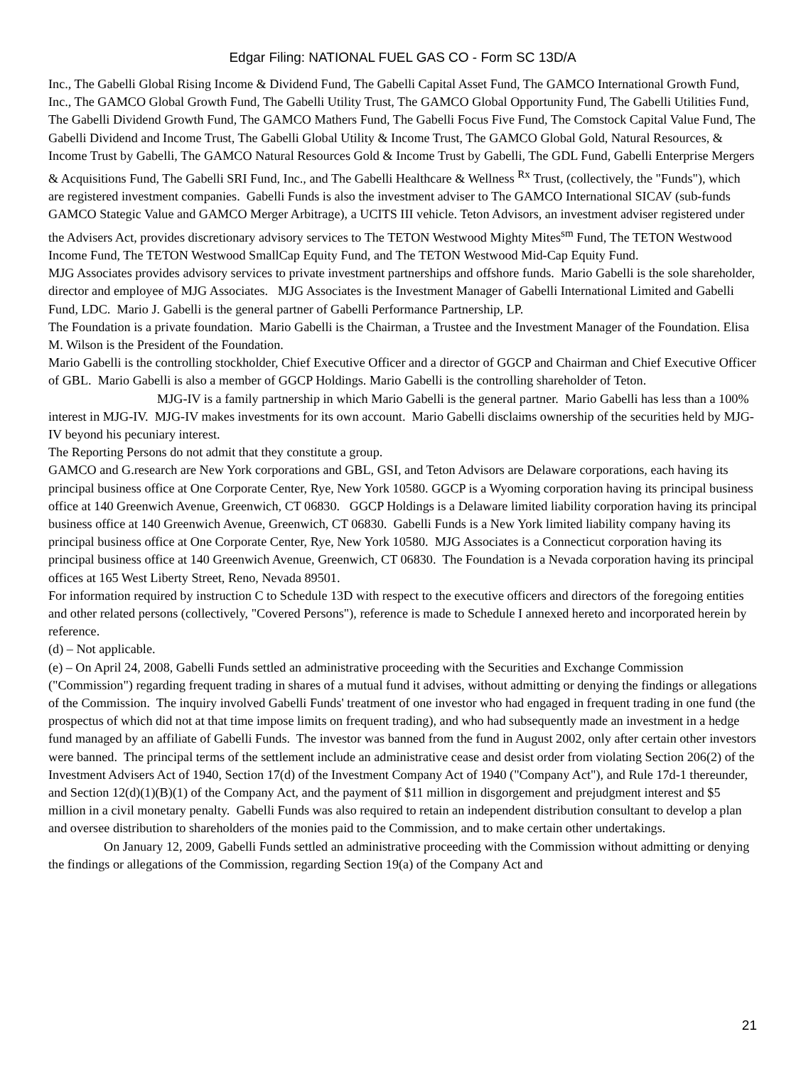Edgar Filing: NATIONAL FUEL GAS CO - Form SC 13D/A
Inc., The Gabelli Global Rising Income & Dividend Fund, The Gabelli Capital Asset Fund, The GAMCO International Growth Fund, Inc., The GAMCO Global Growth Fund, The Gabelli Utility Trust, The GAMCO Global Opportunity Fund, The Gabelli Utilities Fund, The Gabelli Dividend Growth Fund, The GAMCO Mathers Fund, The Gabelli Focus Five Fund, The Comstock Capital Value Fund, The Gabelli Dividend and Income Trust, The Gabelli Global Utility & Income Trust, The GAMCO Global Gold, Natural Resources, & Income Trust by Gabelli, The GAMCO Natural Resources Gold & Income Trust by Gabelli, The GDL Fund, Gabelli Enterprise Mergers & Acquisitions Fund, The Gabelli SRI Fund, Inc., and The Gabelli Healthcare & Wellness <sup>Rx</sup> Trust, (collectively, the "Funds"), which are registered investment companies. Gabelli Funds is also the investment adviser to The GAMCO International SICAV (sub-funds GAMCO Stategic Value and GAMCO Merger Arbitrage), a UCITS III vehicle. Teton Advisors, an investment adviser registered under the Advisers Act, provides discretionary advisory services to The TETON Westwood Mighty Mites<sup>sm</sup> Fund, The TETON Westwood Income Fund, The TETON Westwood SmallCap Equity Fund, and The TETON Westwood Mid-Cap Equity Fund.
MJG Associates provides advisory services to private investment partnerships and offshore funds. Mario Gabelli is the sole shareholder, director and employee of MJG Associates. MJG Associates is the Investment Manager of Gabelli International Limited and Gabelli Fund, LDC. Mario J. Gabelli is the general partner of Gabelli Performance Partnership, LP.
The Foundation is a private foundation. Mario Gabelli is the Chairman, a Trustee and the Investment Manager of the Foundation. Elisa M. Wilson is the President of the Foundation.
Mario Gabelli is the controlling stockholder, Chief Executive Officer and a director of GGCP and Chairman and Chief Executive Officer of GBL. Mario Gabelli is also a member of GGCP Holdings. Mario Gabelli is the controlling shareholder of Teton.
MJG-IV is a family partnership in which Mario Gabelli is the general partner. Mario Gabelli has less than a 100% interest in MJG-IV. MJG-IV makes investments for its own account. Mario Gabelli disclaims ownership of the securities held by MJG-IV beyond his pecuniary interest.
The Reporting Persons do not admit that they constitute a group.
GAMCO and G.research are New York corporations and GBL, GSI, and Teton Advisors are Delaware corporations, each having its principal business office at One Corporate Center, Rye, New York 10580. GGCP is a Wyoming corporation having its principal business office at 140 Greenwich Avenue, Greenwich, CT 06830. GGCP Holdings is a Delaware limited liability corporation having its principal business office at 140 Greenwich Avenue, Greenwich, CT 06830. Gabelli Funds is a New York limited liability company having its principal business office at One Corporate Center, Rye, New York 10580. MJG Associates is a Connecticut corporation having its principal business office at 140 Greenwich Avenue, Greenwich, CT 06830. The Foundation is a Nevada corporation having its principal offices at 165 West Liberty Street, Reno, Nevada 89501.
For information required by instruction C to Schedule 13D with respect to the executive officers and directors of the foregoing entities and other related persons (collectively, "Covered Persons"), reference is made to Schedule I annexed hereto and incorporated herein by reference.
(d) – Not applicable.
(e) – On April 24, 2008, Gabelli Funds settled an administrative proceeding with the Securities and Exchange Commission ("Commission") regarding frequent trading in shares of a mutual fund it advises, without admitting or denying the findings or allegations of the Commission. The inquiry involved Gabelli Funds' treatment of one investor who had engaged in frequent trading in one fund (the prospectus of which did not at that time impose limits on frequent trading), and who had subsequently made an investment in a hedge fund managed by an affiliate of Gabelli Funds. The investor was banned from the fund in August 2002, only after certain other investors were banned. The principal terms of the settlement include an administrative cease and desist order from violating Section 206(2) of the Investment Advisers Act of 1940, Section 17(d) of the Investment Company Act of 1940 ("Company Act"), and Rule 17d-1 thereunder, and Section 12(d)(1)(B)(1) of the Company Act, and the payment of $11 million in disgorgement and prejudgment interest and $5 million in a civil monetary penalty. Gabelli Funds was also required to retain an independent distribution consultant to develop a plan and oversee distribution to shareholders of the monies paid to the Commission, and to make certain other undertakings.
On January 12, 2009, Gabelli Funds settled an administrative proceeding with the Commission without admitting or denying the findings or allegations of the Commission, regarding Section 19(a) of the Company Act and
21